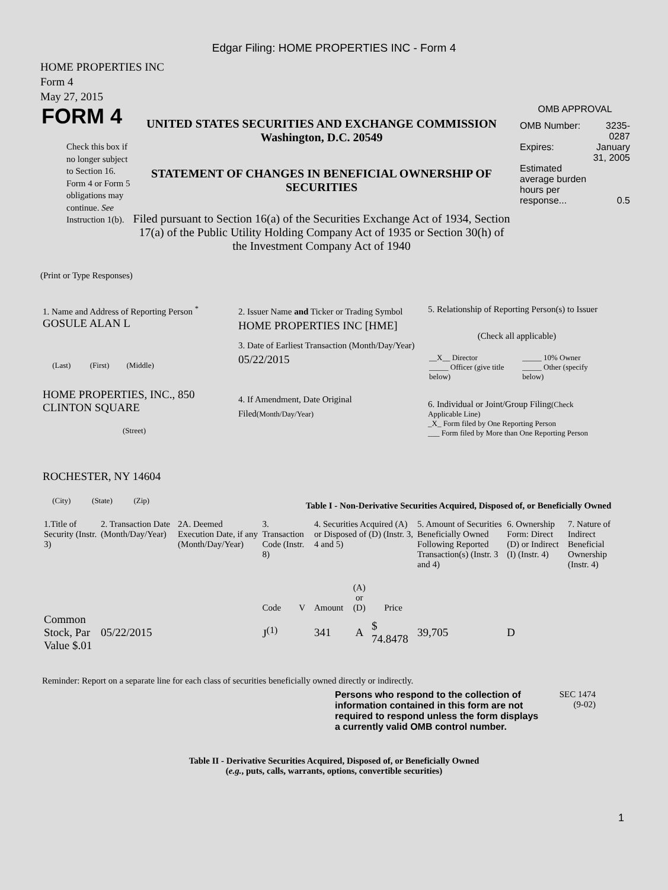Edgar Filing: HOME PROPERTIES INC - Form 4
HOME PROPERTIES INC
Form 4
May 27, 2015
FORM 4
Check this box if no longer subject to Section 16. Form 4 or Form 5 obligations may continue. See Instruction 1(b).
UNITED STATES SECURITIES AND EXCHANGE COMMISSION
Washington, D.C. 20549
STATEMENT OF CHANGES IN BENEFICIAL OWNERSHIP OF SECURITIES
Filed pursuant to Section 16(a) of the Securities Exchange Act of 1934, Section 17(a) of the Public Utility Holding Company Act of 1935 or Section 30(h) of the Investment Company Act of 1940
OMB APPROVAL
| OMB Number: | 3235-0287 |
| Expires: | January 31, 2005 |
| Estimated average burden hours per response... | 0.5 |
(Print or Type Responses)
1. Name and Address of Reporting Person <sup>*</sup>
GOSULE ALAN L
(Last) (First) (Middle)
HOME PROPERTIES, INC., 850 CLINTON SQUARE
(Street)
ROCHESTER, NY 14604
(City) (State) (Zip)
2. Issuer Name and Ticker or Trading Symbol
HOME PROPERTIES INC [HME]
3. Date of Earliest Transaction (Month/Day/Year)
05/22/2015
4. If Amendment, Date Original Filed(Month/Day/Year)
5. Relationship of Reporting Person(s) to Issuer
(Check all applicable)
| __X__ Director | _____ 10% Owner |
| _____ Officer (give title below) | _____ Other (specify below) |
6. Individual or Joint/Group Filing(Check Applicable Line)
_X_ Form filed by One Reporting Person
___ Form filed by More than One Reporting Person
Table I - Non-Derivative Securities Acquired, Disposed of, or Beneficially Owned
| 1.Title of Security (Instr. 3) | 2. Transaction Date (Month/Day/Year) | 2A. Deemed Execution Date, if any (Month/Day/Year) | 3. Transaction Code (Instr. 8) | | 4. Securities Acquired (A) or Disposed of (D) (Instr. 3, 4 and 5) | | | 5. Amount of Securities Beneficially Owned Following Reported Transaction(s) (Instr. 3 and 4) | 6. Ownership Form: Direct (D) or Indirect (I) (Instr. 4) | 7. Nature of Indirect Beneficial Ownership (Instr. 4) |
| | | | Code | V | Amount | (A) or (D) | Price | | | |
| Common Stock, Par Value $.01 | 05/22/2015 | | J<sup>(1)</sup> | | 341 | A | $ 74.8478 | 39,705 | D | |
Reminder: Report on a separate line for each class of securities beneficially owned directly or indirectly.
Persons who respond to the collection of information contained in this form are not required to respond unless the form displays a currently valid OMB control number.
SEC 1474
(9-02)
Table II - Derivative Securities Acquired, Disposed of, or Beneficially Owned
(e.g., puts, calls, warrants, options, convertible securities)
1